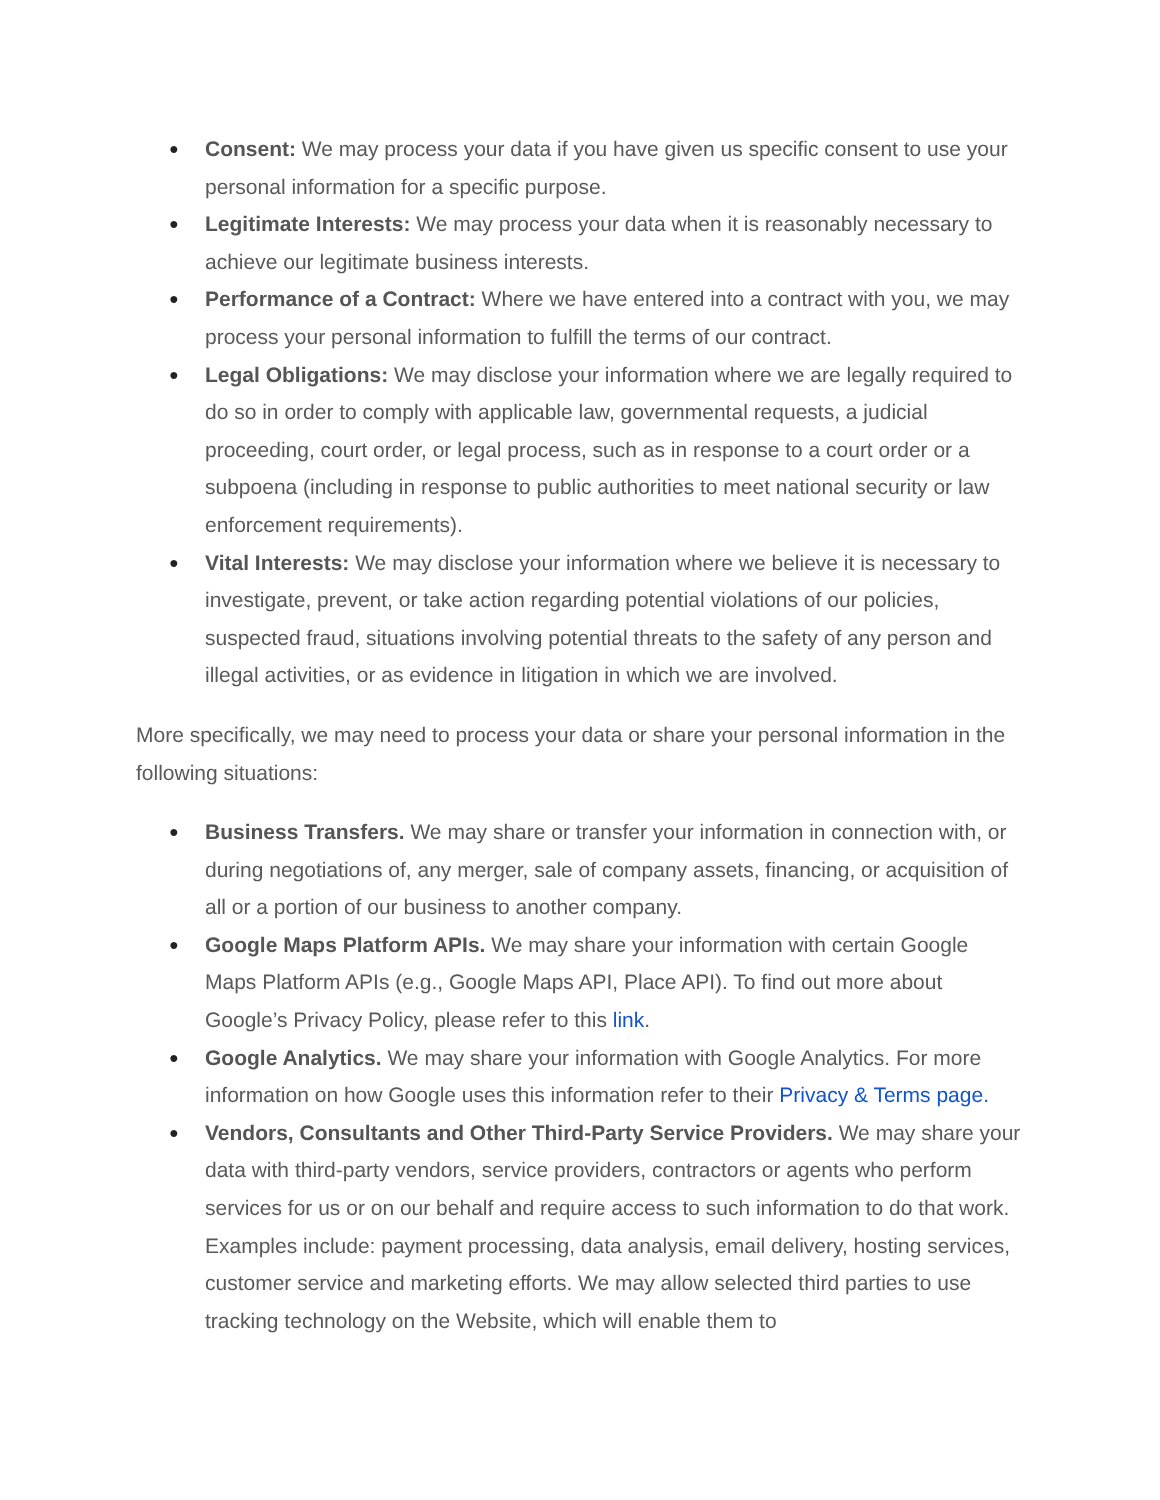● Consent: We may process your data if you have given us specific consent to use your personal information for a specific purpose.
● Legitimate Interests: We may process your data when it is reasonably necessary to achieve our legitimate business interests.
● Performance of a Contract: Where we have entered into a contract with you, we may process your personal information to fulfill the terms of our contract.
● Legal Obligations: We may disclose your information where we are legally required to do so in order to comply with applicable law, governmental requests, a judicial proceeding, court order, or legal process, such as in response to a court order or a subpoena (including in response to public authorities to meet national security or law enforcement requirements).
● Vital Interests: We may disclose your information where we believe it is necessary to investigate, prevent, or take action regarding potential violations of our policies, suspected fraud, situations involving potential threats to the safety of any person and illegal activities, or as evidence in litigation in which we are involved.
More specifically, we may need to process your data or share your personal information in the following situations:
● Business Transfers. We may share or transfer your information in connection with, or during negotiations of, any merger, sale of company assets, financing, or acquisition of all or a portion of our business to another company.
● Google Maps Platform APIs. We may share your information with certain Google Maps Platform APIs (e.g., Google Maps API, Place API). To find out more about Google’s Privacy Policy, please refer to this link.
● Google Analytics. We may share your information with Google Analytics. For more information on how Google uses this information refer to their Privacy & Terms page.
● Vendors, Consultants and Other Third-Party Service Providers. We may share your data with third-party vendors, service providers, contractors or agents who perform services for us or on our behalf and require access to such information to do that work. Examples include: payment processing, data analysis, email delivery, hosting services, customer service and marketing efforts. We may allow selected third parties to use tracking technology on the Website, which will enable them to